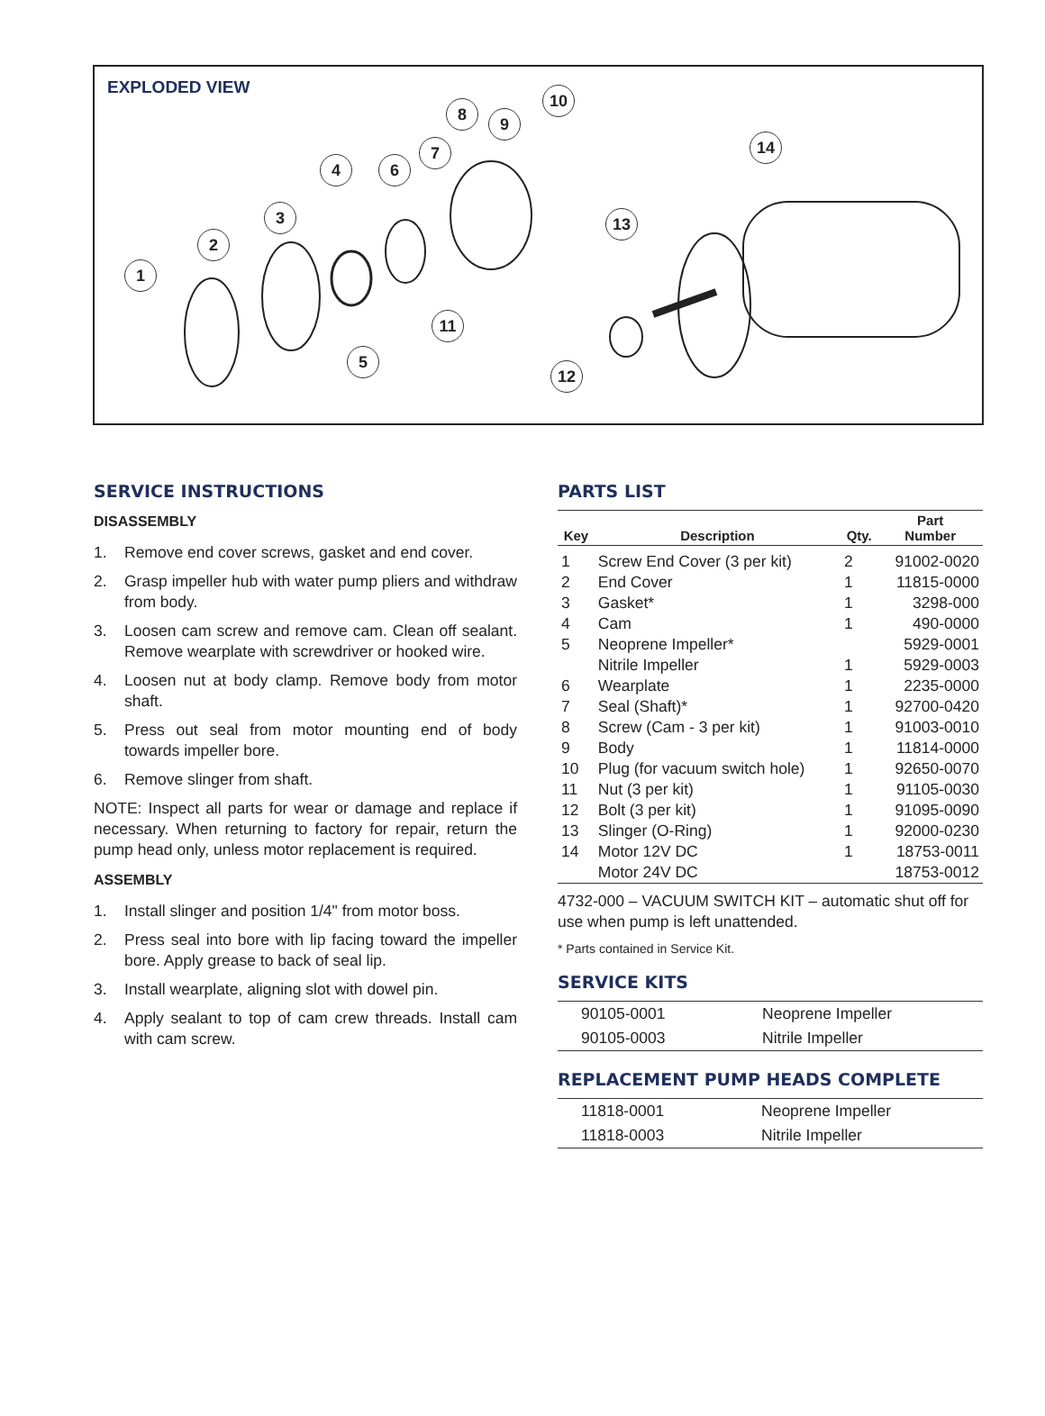EXPLODED VIEW
1
2
3
4
5
6
7
8
9
10
11
12
13
14
SERVICE INSTRUCTIONS
DISASSEMBLY
1. Remove end cover screws, gasket and end cover.
2. Grasp impeller hub with water pump pliers and withdraw from body.
3. Loosen cam screw and remove cam. Clean off sealant. Remove wearplate with screwdriver or hooked wire.
4. Loosen nut at body clamp. Remove body from motor shaft.
5. Press out seal from motor mounting end of body towards impeller bore.
6. Remove slinger from shaft.
NOTE: Inspect all parts for wear or damage and replace if necessary. When returning to factory for repair, return the pump head only, unless motor replacement is required.
ASSEMBLY
1. Install slinger and position 1/4" from motor boss.
2. Press seal into bore with lip facing toward the impeller bore. Apply grease to back of seal lip.
3. Install wearplate, aligning slot with dowel pin.
4. Apply sealant to top of cam crew threads. Install cam with cam screw.
PARTS LIST
| Key | Description | Qty. | Part Number |
| --- | --- | --- | --- |
| 1 | Screw End Cover (3 per kit) | 2 | 91002-0020 |
| 2 | End Cover | 1 | 11815-0000 |
| 3 | Gasket* | 1 | 3298-000 |
| 4 | Cam | 1 | 490-0000 |
| 5 | Neoprene Impeller* | | 5929-0001 |
| | Nitrile Impeller | 1 | 5929-0003 |
| 6 | Wearplate | 1 | 2235-0000 |
| 7 | Seal (Shaft)* | 1 | 92700-0420 |
| 8 | Screw (Cam - 3 per kit) | 1 | 91003-0010 |
| 9 | Body | 1 | 11814-0000 |
| 10 | Plug (for vacuum switch hole) | 1 | 92650-0070 |
| 11 | Nut (3 per kit) | 1 | 91105-0030 |
| 12 | Bolt (3 per kit) | 1 | 91095-0090 |
| 13 | Slinger (O-Ring) | 1 | 92000-0230 |
| 14 | Motor 12V DC | 1 | 18753-0011 |
| | Motor 24V DC | | 18753-0012 |
4732-000 – VACUUM SWITCH KIT – automatic shut off for use when pump is left unattended.
* Parts contained in Service Kit.
SERVICE KITS
| 90105-0001 | Neoprene Impeller |
| 90105-0003 | Nitrile Impeller |
REPLACEMENT PUMP HEADS COMPLETE
| 11818-0001 | Neoprene Impeller |
| 11818-0003 | Nitrile Impeller |